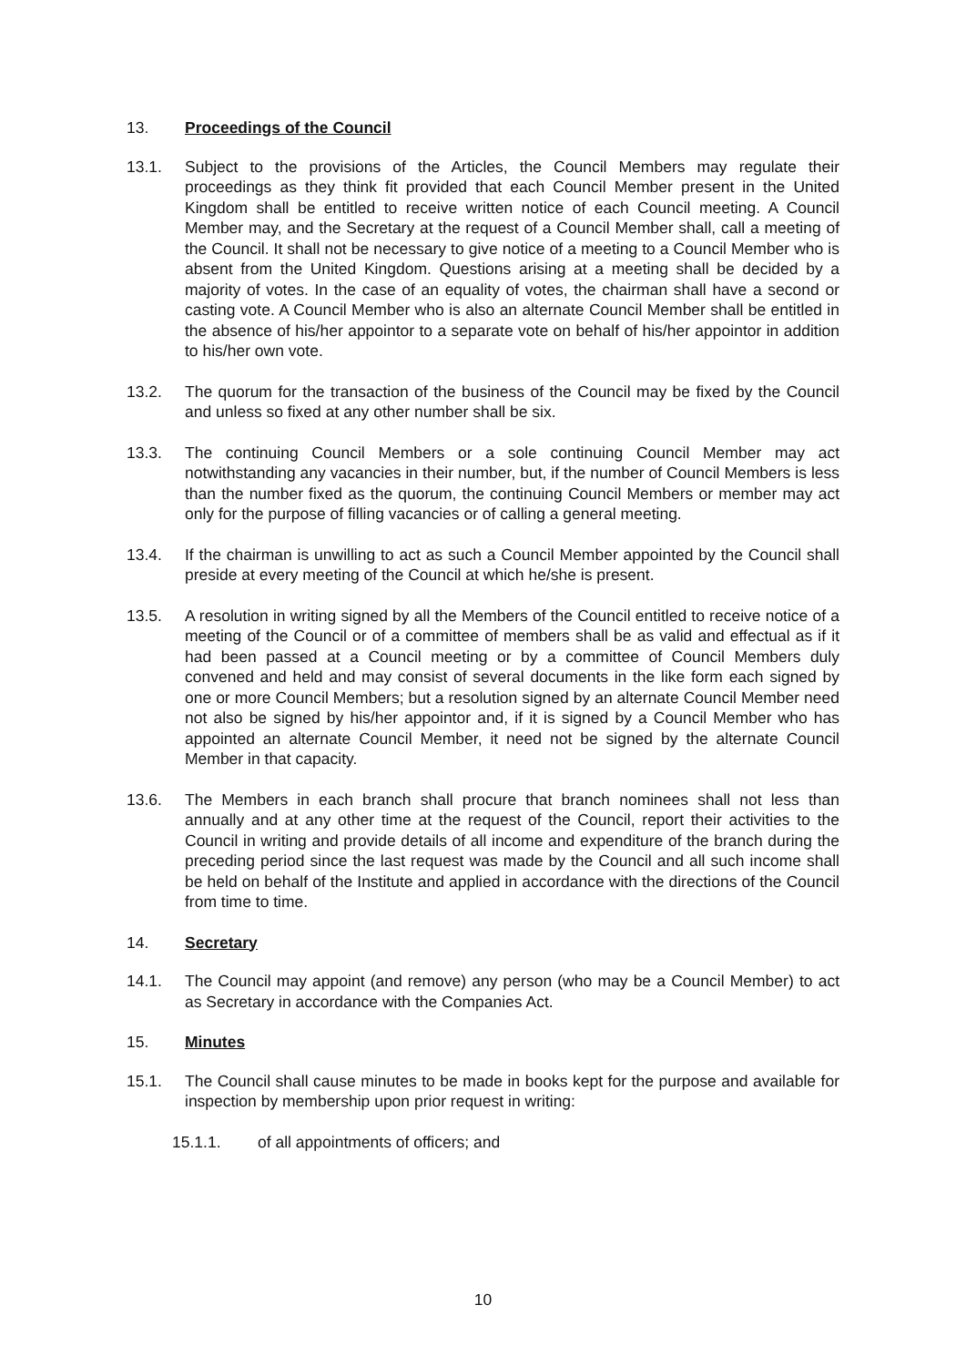13. Proceedings of the Council
13.1. Subject to the provisions of the Articles, the Council Members may regulate their proceedings as they think fit provided that each Council Member present in the United Kingdom shall be entitled to receive written notice of each Council meeting. A Council Member may, and the Secretary at the request of a Council Member shall, call a meeting of the Council. It shall not be necessary to give notice of a meeting to a Council Member who is absent from the United Kingdom. Questions arising at a meeting shall be decided by a majority of votes. In the case of an equality of votes, the chairman shall have a second or casting vote. A Council Member who is also an alternate Council Member shall be entitled in the absence of his/her appointor to a separate vote on behalf of his/her appointor in addition to his/her own vote.
13.2. The quorum for the transaction of the business of the Council may be fixed by the Council and unless so fixed at any other number shall be six.
13.3. The continuing Council Members or a sole continuing Council Member may act notwithstanding any vacancies in their number, but, if the number of Council Members is less than the number fixed as the quorum, the continuing Council Members or member may act only for the purpose of filling vacancies or of calling a general meeting.
13.4. If the chairman is unwilling to act as such a Council Member appointed by the Council shall preside at every meeting of the Council at which he/she is present.
13.5. A resolution in writing signed by all the Members of the Council entitled to receive notice of a meeting of the Council or of a committee of members shall be as valid and effectual as if it had been passed at a Council meeting or by a committee of Council Members duly convened and held and may consist of several documents in the like form each signed by one or more Council Members; but a resolution signed by an alternate Council Member need not also be signed by his/her appointor and, if it is signed by a Council Member who has appointed an alternate Council Member, it need not be signed by the alternate Council Member in that capacity.
13.6. The Members in each branch shall procure that branch nominees shall not less than annually and at any other time at the request of the Council, report their activities to the Council in writing and provide details of all income and expenditure of the branch during the preceding period since the last request was made by the Council and all such income shall be held on behalf of the Institute and applied in accordance with the directions of the Council from time to time.
14. Secretary
14.1. The Council may appoint (and remove) any person (who may be a Council Member) to act as Secretary in accordance with the Companies Act.
15. Minutes
15.1. The Council shall cause minutes to be made in books kept for the purpose and available for inspection by membership upon prior request in writing:
15.1.1. of all appointments of officers; and
10